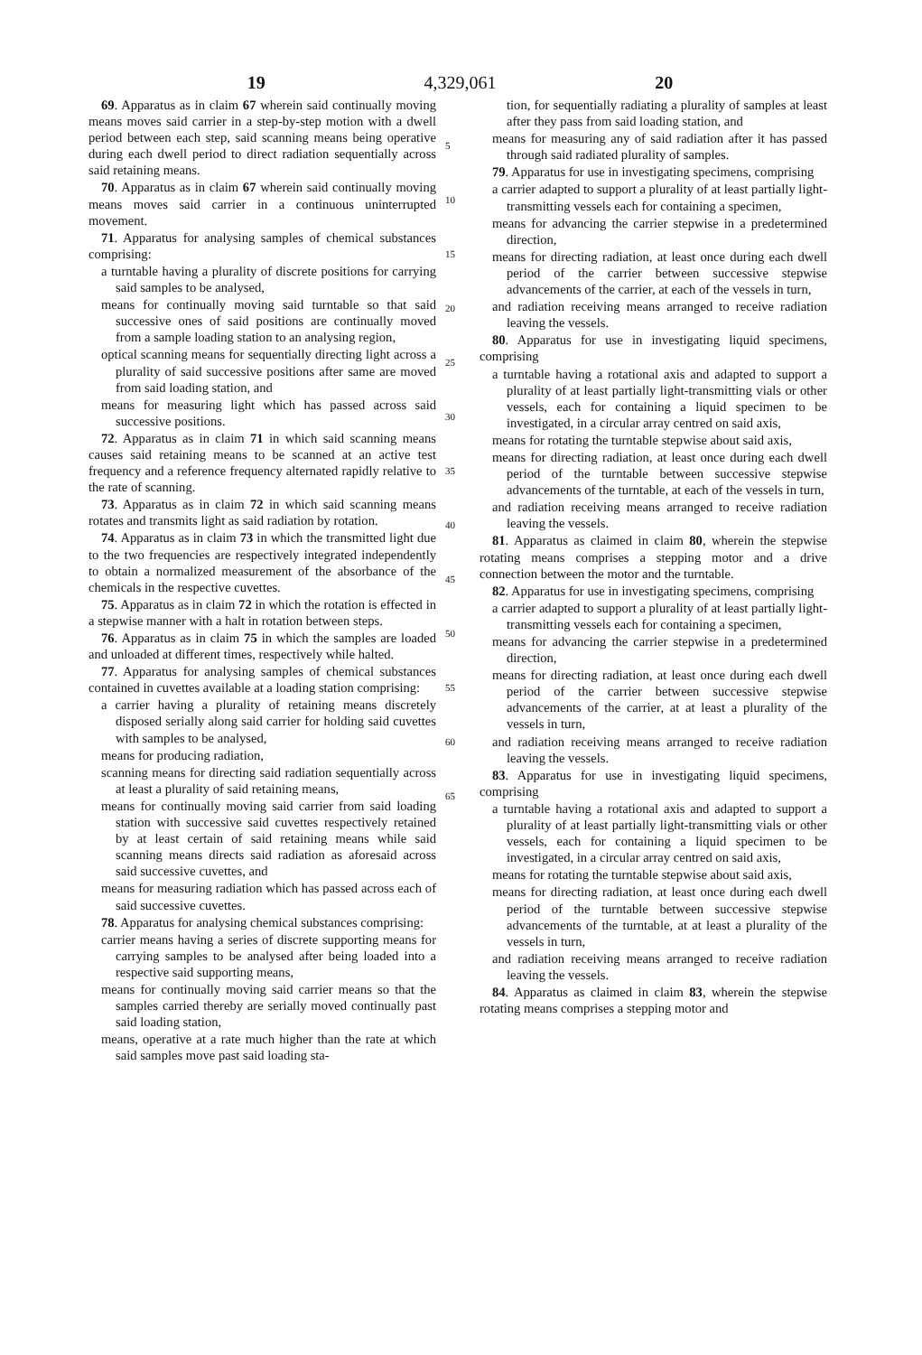19 4,329,061 20
69. Apparatus as in claim 67 wherein said continually moving means moves said carrier in a step-by-step motion with a dwell period between each step, said scanning means being operative during each dwell period to direct radiation sequentially across said retaining means.
70. Apparatus as in claim 67 wherein said continually moving means moves said carrier in a continuous uninterrupted movement.
71. Apparatus for analysing samples of chemical substances comprising:
a turntable having a plurality of discrete positions for carrying said samples to be analysed,
means for continually moving said turntable so that said successive ones of said positions are continually moved from a sample loading station to an analysing region,
optical scanning means for sequentially directing light across a plurality of said successive positions after same are moved from said loading station, and
means for measuring light which has passed across said successive positions.
72. Apparatus as in claim 71 in which said scanning means causes said retaining means to be scanned at an active test frequency and a reference frequency alternated rapidly relative to the rate of scanning.
73. Apparatus as in claim 72 in which said scanning means rotates and transmits light as said radiation by rotation.
74. Apparatus as in claim 73 in which the transmitted light due to the two frequencies are respectively integrated independently to obtain a normalized measurement of the absorbance of the chemicals in the respective cuvettes.
75. Apparatus as in claim 72 in which the rotation is effected in a stepwise manner with a halt in rotation between steps.
76. Apparatus as in claim 75 in which the samples are loaded and unloaded at different times, respectively while halted.
77. Apparatus for analysing samples of chemical substances contained in cuvettes available at a loading station comprising:
a carrier having a plurality of retaining means discretely disposed serially along said carrier for holding said cuvettes with samples to be analysed,
means for producing radiation,
scanning means for directing said radiation sequentially across at least a plurality of said retaining means,
means for continually moving said carrier from said loading station with successive said cuvettes respectively retained by at least certain of said retaining means while said scanning means directs said radiation as aforesaid across said successive cuvettes, and
means for measuring radiation which has passed across each of said successive cuvettes.
78. Apparatus for analysing chemical substances comprising:
carrier means having a series of discrete supporting means for carrying samples to be analysed after being loaded into a respective said supporting means,
means for continually moving said carrier means so that the samples carried thereby are serially moved continually past said loading station,
means, operative at a rate much higher than the rate at which said samples move past said loading sta-
5
10
15
20
25
30
35
40
45
50
55
60
65
tion, for sequentially radiating a plurality of samples at least after they pass from said loading station, and
means for measuring any of said radiation after it has passed through said radiated plurality of samples.
79. Apparatus for use in investigating specimens, comprising
a carrier adapted to support a plurality of at least partially light-transmitting vessels each for containing a specimen,
means for advancing the carrier stepwise in a predetermined direction,
means for directing radiation, at least once during each dwell period of the carrier between successive stepwise advancements of the carrier, at each of the vessels in turn,
and radiation receiving means arranged to receive radiation leaving the vessels.
80. Apparatus for use in investigating liquid specimens, comprising
a turntable having a rotational axis and adapted to support a plurality of at least partially light-transmitting vials or other vessels, each for containing a liquid specimen to be investigated, in a circular array centred on said axis,
means for rotating the turntable stepwise about said axis,
means for directing radiation, at least once during each dwell period of the turntable between successive stepwise advancements of the turntable, at each of the vessels in turn,
and radiation receiving means arranged to receive radiation leaving the vessels.
81. Apparatus as claimed in claim 80, wherein the stepwise rotating means comprises a stepping motor and a drive connection between the motor and the turntable.
82. Apparatus for use in investigating specimens, comprising
a carrier adapted to support a plurality of at least partially light-transmitting vessels each for containing a specimen,
means for advancing the carrier stepwise in a predetermined direction,
means for directing radiation, at least once during each dwell period of the carrier between successive stepwise advancements of the carrier, at at least a plurality of the vessels in turn,
and radiation receiving means arranged to receive radiation leaving the vessels.
83. Apparatus for use in investigating liquid specimens, comprising
a turntable having a rotational axis and adapted to support a plurality of at least partially light-transmitting vials or other vessels, each for containing a liquid specimen to be investigated, in a circular array centred on said axis,
means for rotating the turntable stepwise about said axis,
means for directing radiation, at least once during each dwell period of the turntable between successive stepwise advancements of the turntable, at at least a plurality of the vessels in turn,
and radiation receiving means arranged to receive radiation leaving the vessels.
84. Apparatus as claimed in claim 83, wherein the stepwise rotating means comprises a stepping motor and